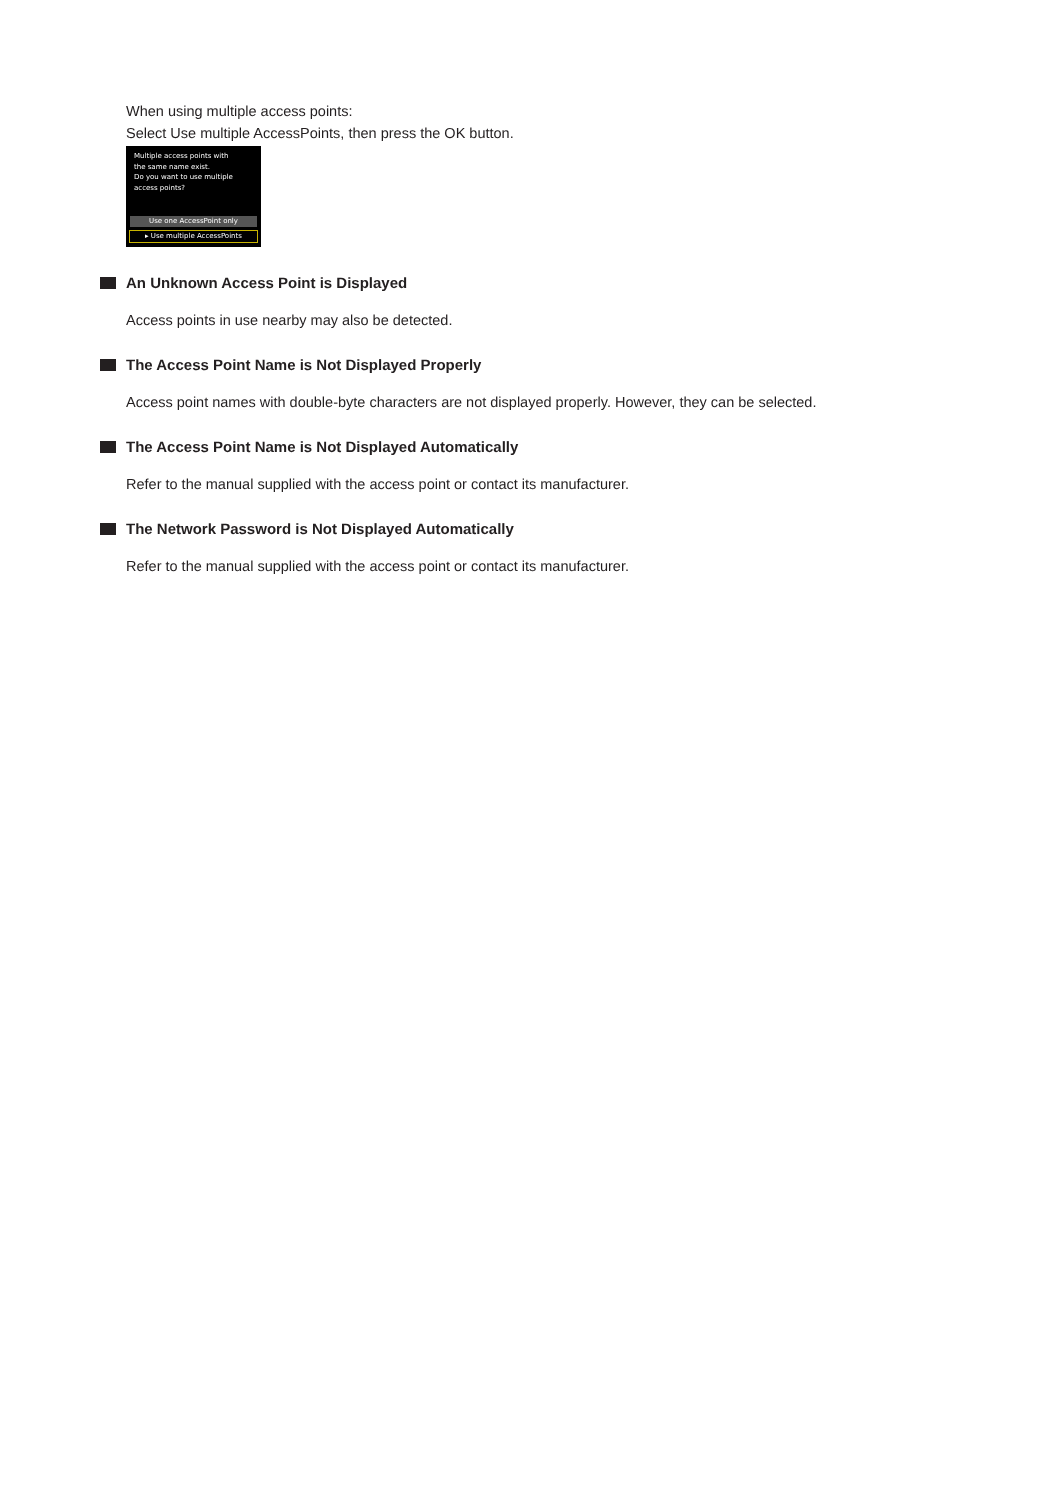When using multiple access points:
Select Use multiple AccessPoints, then press the OK button.
Multiple access points with
the same name exist.
Do you want to use multiple
access points?
Use one AccessPoint only
▸ Use multiple AccessPoints
An Unknown Access Point is Displayed
Access points in use nearby may also be detected.
The Access Point Name is Not Displayed Properly
Access point names with double-byte characters are not displayed properly. However, they can be selected.
The Access Point Name is Not Displayed Automatically
Refer to the manual supplied with the access point or contact its manufacturer.
The Network Password is Not Displayed Automatically
Refer to the manual supplied with the access point or contact its manufacturer.